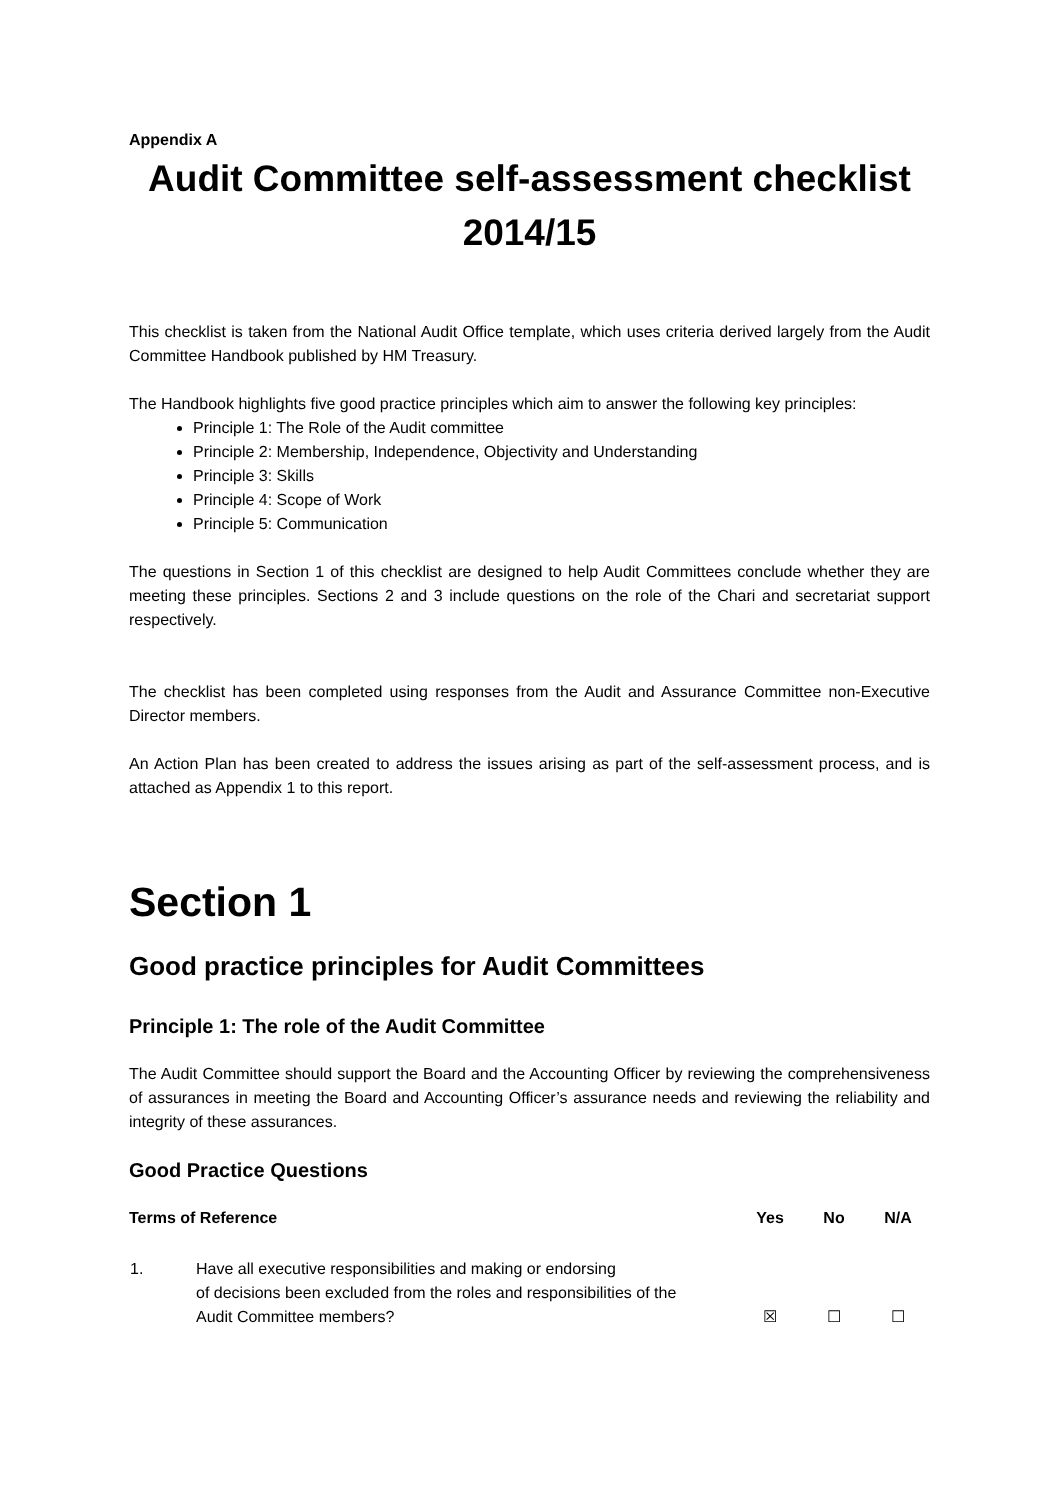Appendix A
Audit Committee self-assessment checklist 2014/15
This checklist is taken from the National Audit Office template, which uses criteria derived largely from the Audit Committee Handbook published by HM Treasury.
The Handbook highlights five good practice principles which aim to answer the following key principles:
Principle 1: The Role of the Audit committee
Principle 2: Membership, Independence, Objectivity and Understanding
Principle 3: Skills
Principle 4: Scope of Work
Principle 5: Communication
The questions in Section 1 of this checklist are designed to help Audit Committees conclude whether they are meeting these principles. Sections 2 and 3 include questions on the role of the Chari and secretariat support respectively.
The checklist has been completed using responses from the Audit and Assurance Committee non-Executive Director members.
An Action Plan has been created to address the issues arising as part of the self-assessment process, and is attached as Appendix 1 to this report.
Section 1
Good practice principles for Audit Committees
Principle 1: The role of the Audit Committee
The Audit Committee should support the Board and the Accounting Officer by reviewing the comprehensiveness of assurances in meeting the Board and Accounting Officer’s assurance needs and reviewing the reliability and integrity of these assurances.
Good Practice Questions
| Terms of Reference | | Yes | No | N/A |
| --- | --- | --- | --- | --- |
| 1. | Have all executive responsibilities and making or endorsing of decisions been excluded from the roles and responsibilities of the Audit Committee members? | ☒ | ☐ | ☐ |